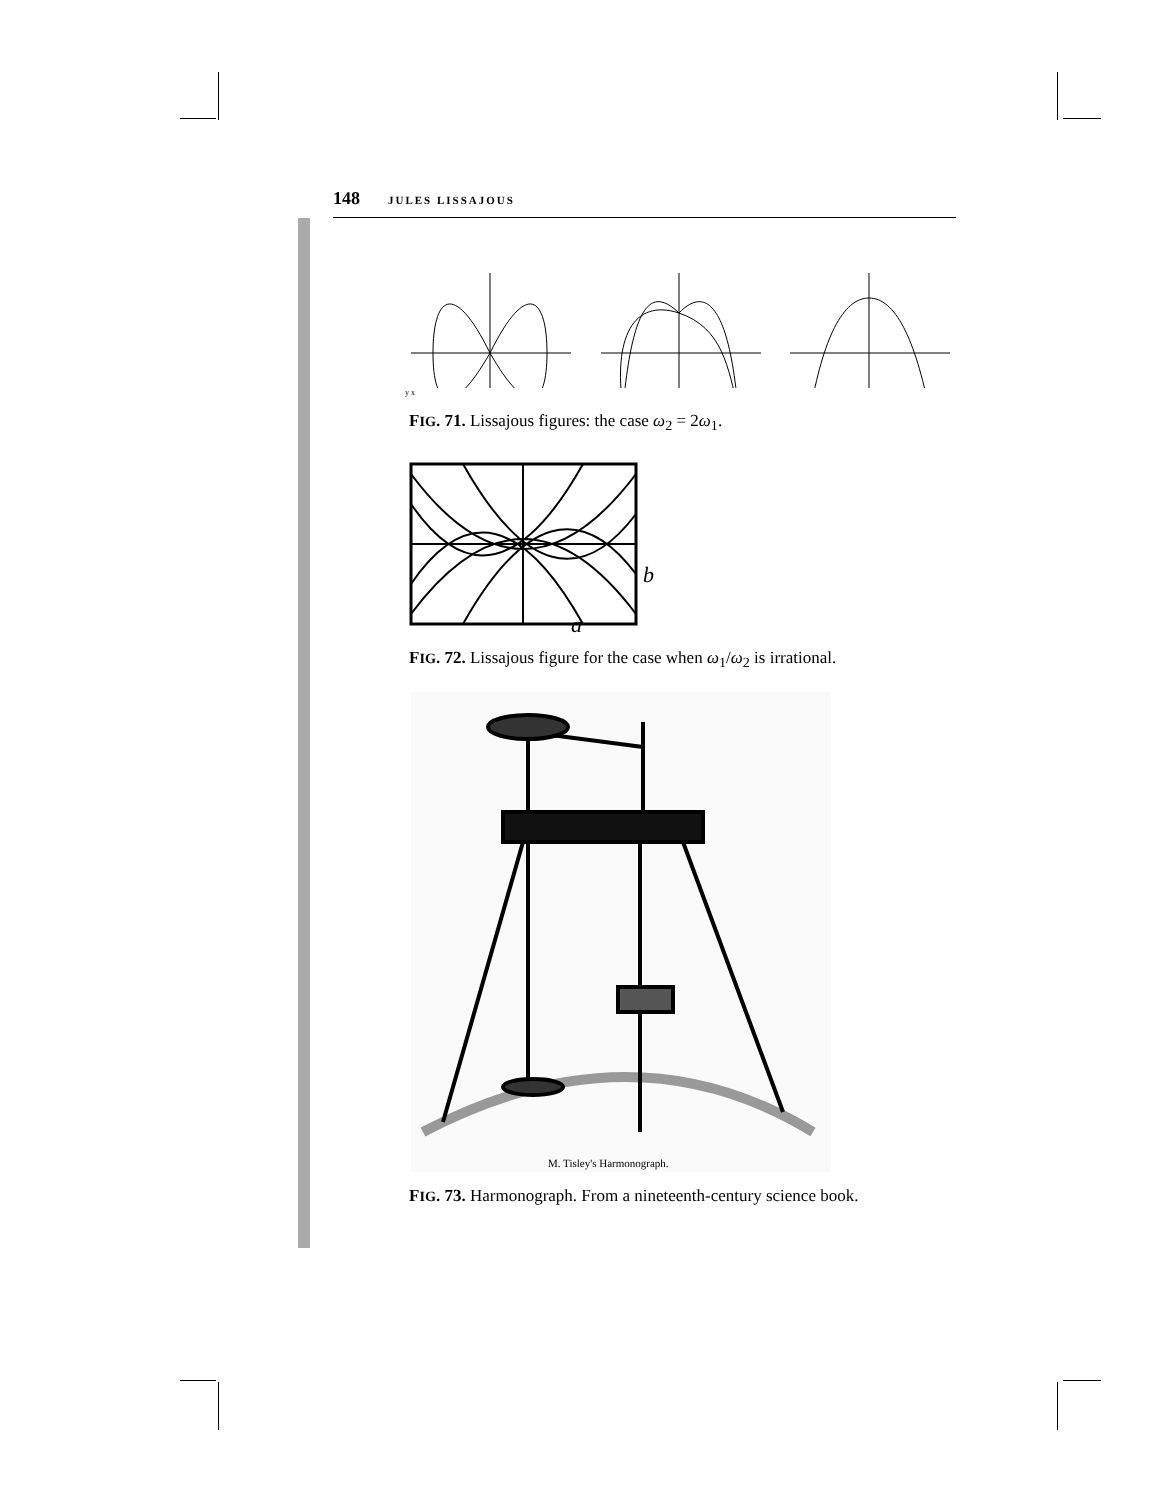148 JULES LISSAJOUS
y x
FIG. 71. Lissajous figures: the case ω<sub>2</sub> = 2ω<sub>1</sub>.
b
a
FIG. 72. Lissajous figure for the case when ω<sub>1</sub>/ω<sub>2</sub> is irrational.
M. Tisley's Harmonograph.
FIG. 73. Harmonograph. From a nineteenth-century science book.